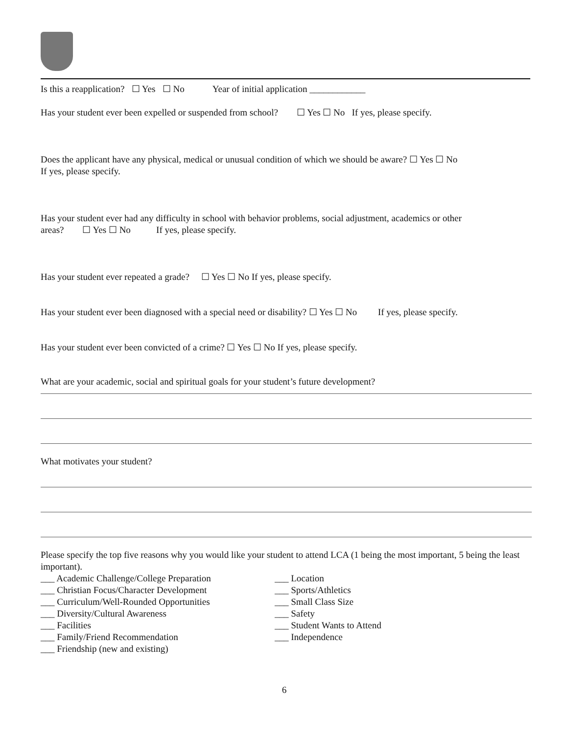Is this a reapplication? ☐ Yes ☐ No Year of initial application ____________
Has your student ever been expelled or suspended from school? ☐ Yes ☐ No If yes, please specify.
Does the applicant have any physical, medical or unusual condition of which we should be aware? ☐ Yes ☐ No
If yes, please specify.
Has your student ever had any difficulty in school with behavior problems, social adjustment, academics or other
areas? ☐ Yes ☐ No If yes, please specify.
Has your student ever repeated a grade? ☐ Yes ☐ No If yes, please specify.
Has your student ever been diagnosed with a special need or disability? ☐ Yes ☐ No If yes, please specify.
Has your student ever been convicted of a crime? ☐ Yes ☐ No If yes, please specify.
What are your academic, social and spiritual goals for your student’s future development?
What motivates your student?
Please specify the top five reasons why you would like your student to attend LCA (1 being the most important, 5 being the least important).
___ Academic Challenge/College Preparation
___ Christian Focus/Character Development
___ Curriculum/Well-Rounded Opportunities
___ Diversity/Cultural Awareness
___ Facilities
___ Family/Friend Recommendation
___ Friendship (new and existing)
___ Location
___ Sports/Athletics
___ Small Class Size
___ Safety
___ Student Wants to Attend
___ Independence
6